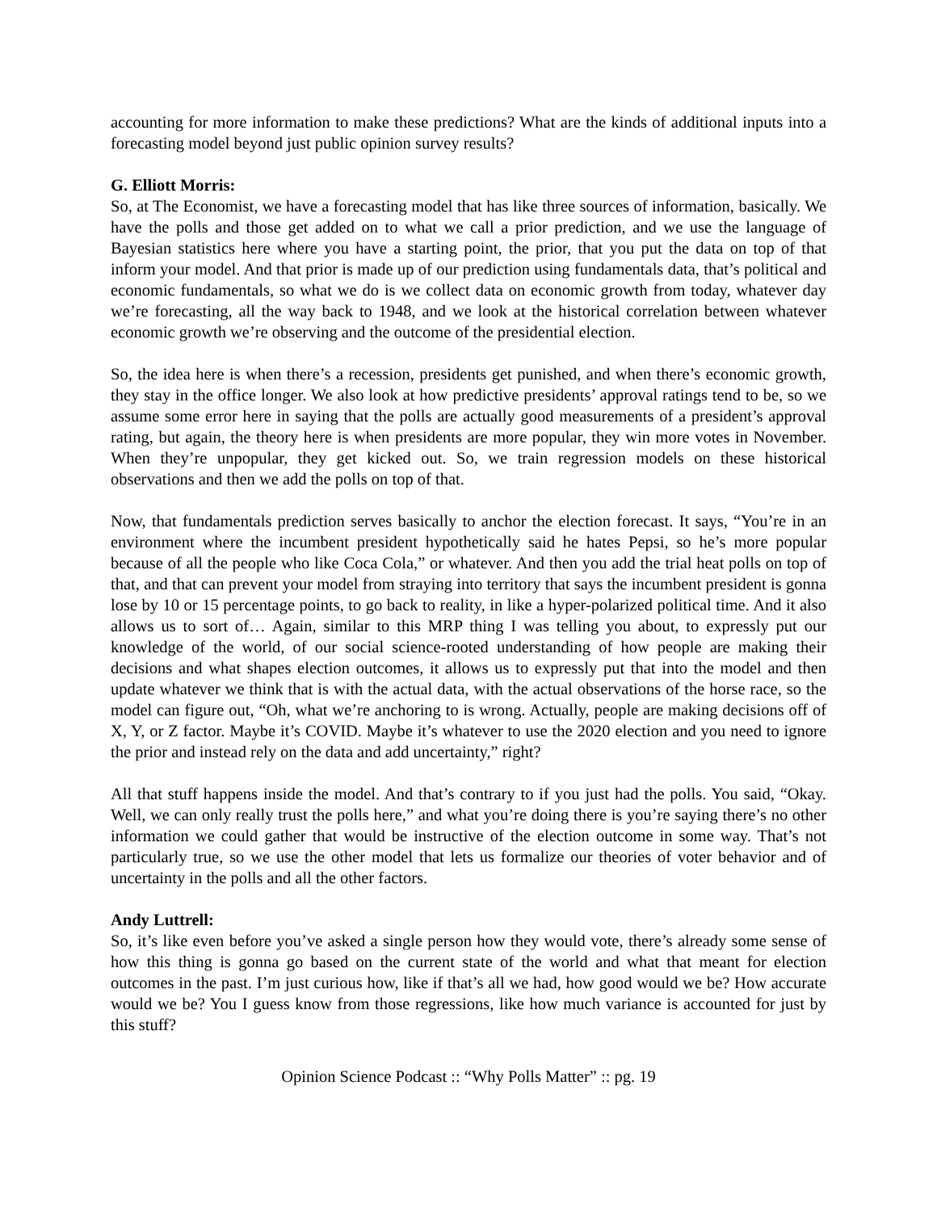accounting for more information to make these predictions? What are the kinds of additional inputs into a forecasting model beyond just public opinion survey results?
G. Elliott Morris:
So, at The Economist, we have a forecasting model that has like three sources of information, basically. We have the polls and those get added on to what we call a prior prediction, and we use the language of Bayesian statistics here where you have a starting point, the prior, that you put the data on top of that inform your model. And that prior is made up of our prediction using fundamentals data, that’s political and economic fundamentals, so what we do is we collect data on economic growth from today, whatever day we’re forecasting, all the way back to 1948, and we look at the historical correlation between whatever economic growth we’re observing and the outcome of the presidential election.
So, the idea here is when there’s a recession, presidents get punished, and when there’s economic growth, they stay in the office longer. We also look at how predictive presidents’ approval ratings tend to be, so we assume some error here in saying that the polls are actually good measurements of a president’s approval rating, but again, the theory here is when presidents are more popular, they win more votes in November. When they’re unpopular, they get kicked out. So, we train regression models on these historical observations and then we add the polls on top of that.
Now, that fundamentals prediction serves basically to anchor the election forecast. It says, “You’re in an environment where the incumbent president hypothetically said he hates Pepsi, so he’s more popular because of all the people who like Coca Cola,” or whatever. And then you add the trial heat polls on top of that, and that can prevent your model from straying into territory that says the incumbent president is gonna lose by 10 or 15 percentage points, to go back to reality, in like a hyper-polarized political time. And it also allows us to sort of… Again, similar to this MRP thing I was telling you about, to expressly put our knowledge of the world, of our social science-rooted understanding of how people are making their decisions and what shapes election outcomes, it allows us to expressly put that into the model and then update whatever we think that is with the actual data, with the actual observations of the horse race, so the model can figure out, “Oh, what we’re anchoring to is wrong. Actually, people are making decisions off of X, Y, or Z factor. Maybe it’s COVID. Maybe it’s whatever to use the 2020 election and you need to ignore the prior and instead rely on the data and add uncertainty,” right?
All that stuff happens inside the model. And that’s contrary to if you just had the polls. You said, “Okay. Well, we can only really trust the polls here,” and what you’re doing there is you’re saying there’s no other information we could gather that would be instructive of the election outcome in some way. That’s not particularly true, so we use the other model that lets us formalize our theories of voter behavior and of uncertainty in the polls and all the other factors.
Andy Luttrell:
So, it’s like even before you’ve asked a single person how they would vote, there’s already some sense of how this thing is gonna go based on the current state of the world and what that meant for election outcomes in the past. I’m just curious how, like if that’s all we had, how good would we be? How accurate would we be? You I guess know from those regressions, like how much variance is accounted for just by this stuff?
Opinion Science Podcast :: “Why Polls Matter” :: pg. 19